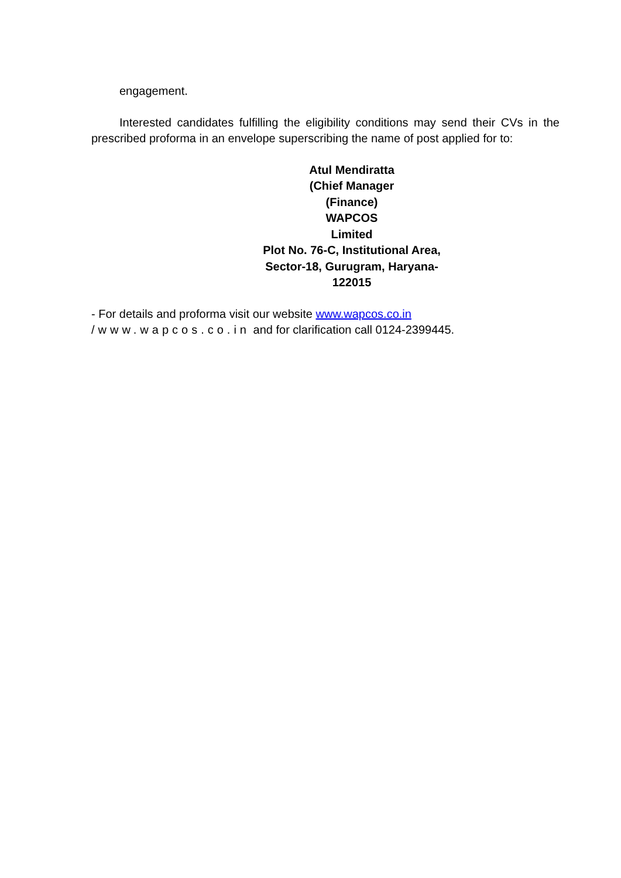engagement.
Interested candidates fulfilling the eligibility conditions may send their CVs in the prescribed proforma in an envelope superscribing the name of post applied for to:
Atul Mendiratta
(Chief Manager
(Finance)
WAPCOS
Limited
Plot No. 76-C, Institutional Area,
Sector-18, Gurugram, Haryana-
122015
- For details and proforma visit our website www.wapcos.co.in
/www.wapcos.co.in and for clarification call 0124-2399445.